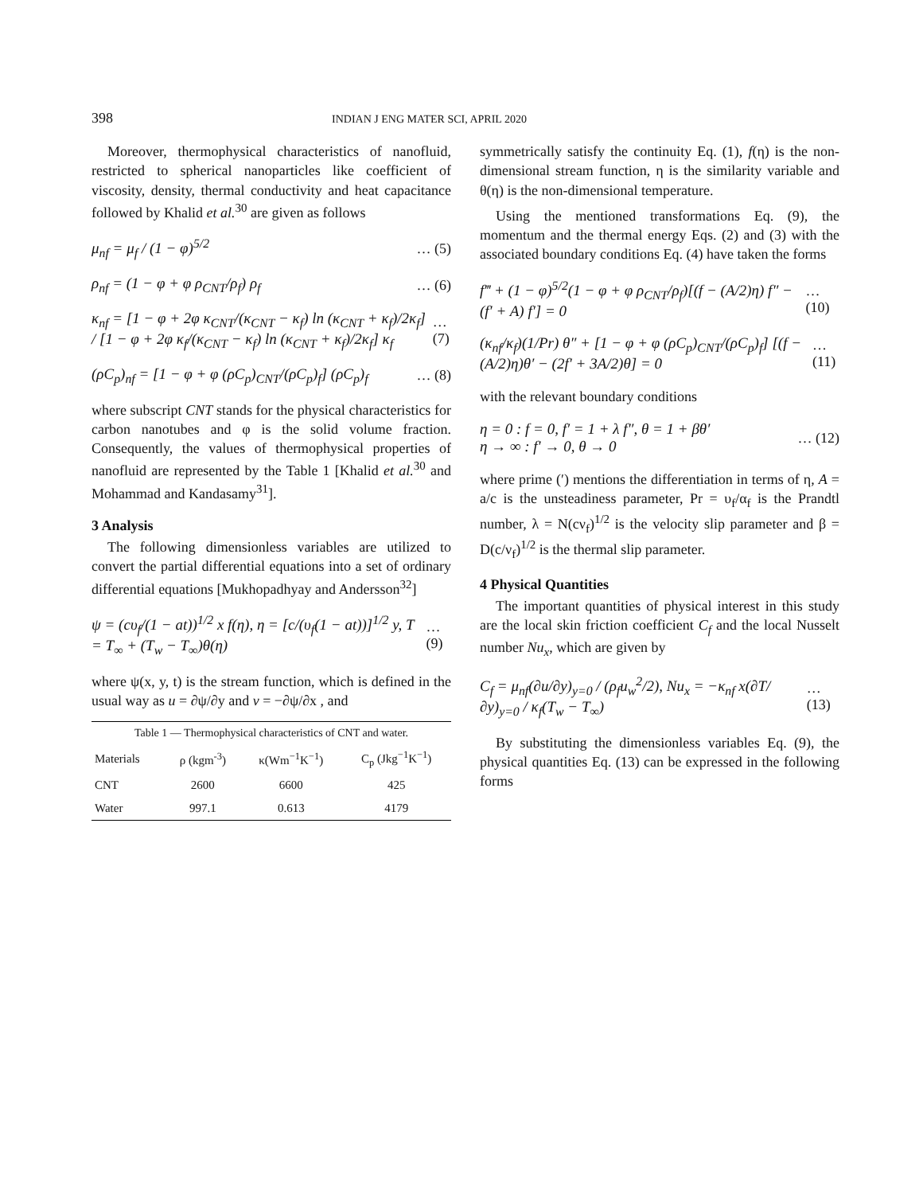398 INDIAN J ENG MATER SCI, APRIL 2020
Moreover, thermophysical characteristics of nanofluid, restricted to spherical nanoparticles like coefficient of viscosity, density, thermal conductivity and heat capacitance followed by Khalid et al.<sup>30</sup> are given as follows
μ<sub>nf</sub> = μ<sub>f</sub> / (1 − φ)<sup>5/2</sup> … (5)
ρ<sub>nf</sub> = (1 − φ + φ ρ<sub>CNT</sub>/ρ<sub>f</sub>) ρ<sub>f</sub> … (6)
κ<sub>nf</sub> = [1 − φ + 2φ κ<sub>CNT</sub>/(κ<sub>CNT</sub> − κ<sub>f</sub>) ln (κ<sub>CNT</sub> + κ<sub>f</sub>)/2κ<sub>f</sub>] / [1 − φ + 2φ κ<sub>f</sub>/(κ<sub>CNT</sub> − κ<sub>f</sub>) ln (κ<sub>CNT</sub> + κ<sub>f</sub>)/2κ<sub>f</sub>] κ<sub>f</sub> … (7)
(ρC<sub>p</sub>)<sub>nf</sub> = [1 − φ + φ (ρC<sub>p</sub>)<sub>CNT</sub>/(ρC<sub>p</sub>)<sub>f</sub>] (ρC<sub>p</sub>)<sub>f</sub> … (8)
where subscript CNT stands for the physical characteristics for carbon nanotubes and φ is the solid volume fraction. Consequently, the values of thermophysical properties of nanofluid are represented by the Table 1 [Khalid et al.<sup>30</sup> and Mohammad and Kandasamy<sup>31</sup>].
3 Analysis
The following dimensionless variables are utilized to convert the partial differential equations into a set of ordinary differential equations [Mukhopadhyay and Andersson<sup>32</sup>]
ψ = (cυ<sub>f</sub>/(1 − at))<sup>1/2</sup> x f(η), η = [c/(υ<sub>f</sub>(1 − at))]<sup>1/2</sup> y, T = T<sub>∞</sub> + (T<sub>w</sub> − T<sub>∞</sub>)θ(η) … (9)
where ψ(x, y, t) is the stream function, which is defined in the usual way as u = ∂ψ/∂y and v = −∂ψ/∂x , and
Table 1 — Thermophysical characteristics of CNT and water.
| Materials | ρ (kgm<sup>-3</sup>) | κ(Wm<sup>−1</sup>K<sup>−1</sup>) | C<sub>p</sub> (Jkg<sup>−1</sup>K<sup>−1</sup>) |
| --- | --- | --- | --- |
| CNT | 2600 | 6600 | 425 |
| Water | 997.1 | 0.613 | 4179 |
symmetrically satisfy the continuity Eq. (1), f(η) is the non-dimensional stream function, η is the similarity variable and θ(η) is the non-dimensional temperature.
Using the mentioned transformations Eq. (9), the momentum and the thermal energy Eqs. (2) and (3) with the associated boundary conditions Eq. (4) have taken the forms
f‴ + (1 − φ)<sup>5/2</sup>(1 − φ + φ ρ<sub>CNT</sub>/ρ<sub>f</sub>)[(f − (A/2)η) f″ − (f′ + A) f′] = 0 … (10)
(κ<sub>nf</sub>/κ<sub>f</sub>)(1/Pr) θ″ + [1 − φ + φ (ρC<sub>p</sub>)<sub>CNT</sub>/(ρC<sub>p</sub>)<sub>f</sub>] [(f − (A/2)η)θ′ − (2f′ + 3A/2)θ] = 0 … (11)
with the relevant boundary conditions
η = 0 : f = 0, f′ = 1 + λ f″, θ = 1 + βθ′
η → ∞ : f′ → 0, θ → 0 … (12)
where prime (′) mentions the differentiation in terms of η, A = a/c is the unsteadiness parameter, Pr = υ<sub>f</sub>/α<sub>f</sub> is the Prandtl number, λ = N(cν<sub>f</sub>)<sup>1/2</sup> is the velocity slip parameter and β = D(c/ν<sub>f</sub>)<sup>1/2</sup> is the thermal slip parameter.
4 Physical Quantities
The important quantities of physical interest in this study are the local skin friction coefficient C<sub>f</sub> and the local Nusselt number Nu<sub>x</sub>, which are given by
C<sub>f</sub> = μ<sub>nf</sub>(∂u/∂y)<sub>y=0</sub> / (ρ<sub>f</sub>u<sub>w</sub><sup>2</sup>/2), Nu<sub>x</sub> = −κ<sub>nf</sub> x(∂T/∂y)<sub>y=0</sub> / κ<sub>f</sub>(T<sub>w</sub> − T<sub>∞</sub>) … (13)
By substituting the dimensionless variables Eq. (9), the physical quantities Eq. (13) can be expressed in the following forms